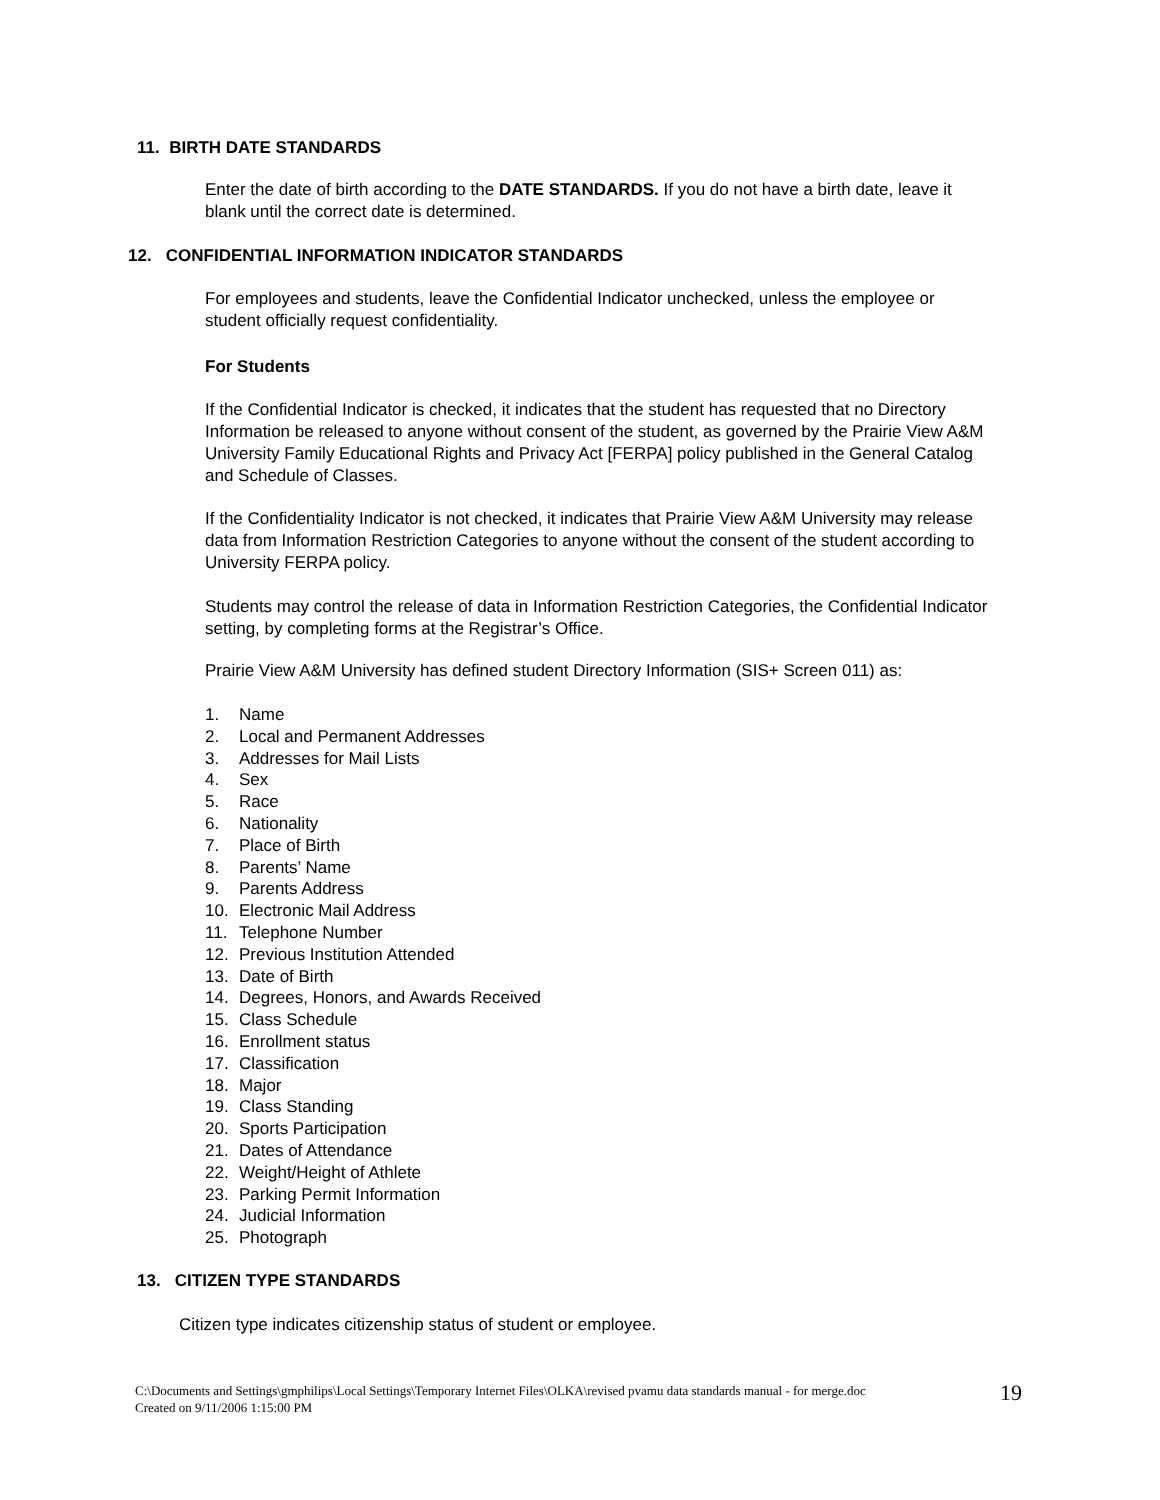11. BIRTH DATE STANDARDS
Enter the date of birth according to the DATE STANDARDS. If you do not have a birth date, leave it blank until the correct date is determined.
12. CONFIDENTIAL INFORMATION INDICATOR STANDARDS
For employees and students, leave the Confidential Indicator unchecked, unless the employee or student officially request confidentiality.
For Students
If the Confidential Indicator is checked, it indicates that the student has requested that no Directory Information be released to anyone without consent of the student, as governed by the Prairie View A&M University Family Educational Rights and Privacy Act [FERPA] policy published in the General Catalog and Schedule of Classes.
If the Confidentiality Indicator is not checked, it indicates that Prairie View A&M University may release data from Information Restriction Categories to anyone without the consent of the student according to University FERPA policy.
Students may control the release of data in Information Restriction Categories, the Confidential Indicator setting, by completing forms at the Registrar’s Office.
Prairie View A&M University has defined student Directory Information (SIS+ Screen 011) as:
1. Name
2. Local and Permanent Addresses
3. Addresses for Mail Lists
4. Sex
5. Race
6. Nationality
7. Place of Birth
8. Parents’ Name
9. Parents Address
10. Electronic Mail Address
11. Telephone Number
12. Previous Institution Attended
13. Date of Birth
14. Degrees, Honors, and Awards Received
15. Class Schedule
16. Enrollment status
17. Classification
18. Major
19. Class Standing
20. Sports Participation
21. Dates of Attendance
22. Weight/Height of Athlete
23. Parking Permit Information
24. Judicial Information
25. Photograph
13. CITIZEN TYPE STANDARDS
Citizen type indicates citizenship status of student or employee.
C:\Documents and Settings\gmphilips\Local Settings\Temporary Internet Files\OLKA\revised pvamu data standards manual - for merge.doc
Created on 9/11/2006 1:15:00 PM
19